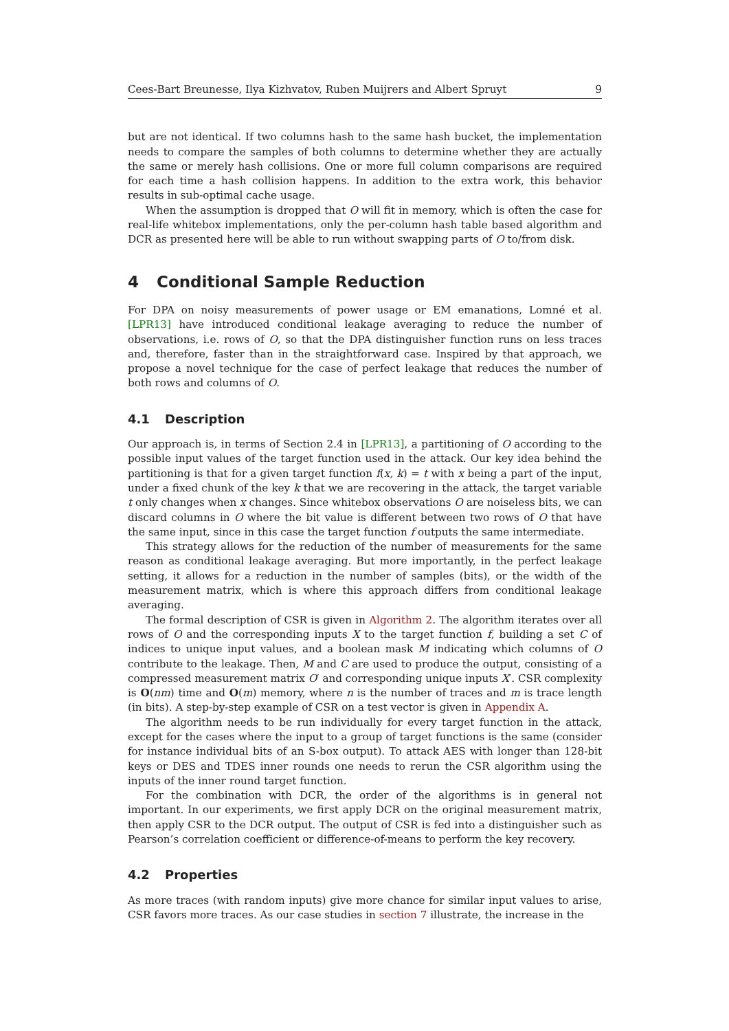Cees-Bart Breunesse, Ilya Kizhvatov, Ruben Muijrers and Albert Spruyt 9
but are not identical. If two columns hash to the same hash bucket, the implementation needs to compare the samples of both columns to determine whether they are actually the same or merely hash collisions. One or more full column comparisons are required for each time a hash collision happens. In addition to the extra work, this behavior results in sub-optimal cache usage.
When the assumption is dropped that O will fit in memory, which is often the case for real-life whitebox implementations, only the per-column hash table based algorithm and DCR as presented here will be able to run without swapping parts of O to/from disk.
4 Conditional Sample Reduction
For DPA on noisy measurements of power usage or EM emanations, Lomné et al. [LPR13] have introduced conditional leakage averaging to reduce the number of observations, i.e. rows of O, so that the DPA distinguisher function runs on less traces and, therefore, faster than in the straightforward case. Inspired by that approach, we propose a novel technique for the case of perfect leakage that reduces the number of both rows and columns of O.
4.1 Description
Our approach is, in terms of Section 2.4 in [LPR13], a partitioning of O according to the possible input values of the target function used in the attack. Our key idea behind the partitioning is that for a given target function f(x, k) = t with x being a part of the input, under a fixed chunk of the key k that we are recovering in the attack, the target variable t only changes when x changes. Since whitebox observations O are noiseless bits, we can discard columns in O where the bit value is different between two rows of O that have the same input, since in this case the target function f outputs the same intermediate.
This strategy allows for the reduction of the number of measurements for the same reason as conditional leakage averaging. But more importantly, in the perfect leakage setting, it allows for a reduction in the number of samples (bits), or the width of the measurement matrix, which is where this approach differs from conditional leakage averaging.
The formal description of CSR is given in Algorithm 2. The algorithm iterates over all rows of O and the corresponding inputs X to the target function f, building a set C of indices to unique input values, and a boolean mask M indicating which columns of O contribute to the leakage. Then, M and C are used to produce the output, consisting of a compressed measurement matrix O′ and corresponding unique inputs X′. CSR complexity is O(nm) time and O(m) memory, where n is the number of traces and m is trace length (in bits). A step-by-step example of CSR on a test vector is given in Appendix A.
The algorithm needs to be run individually for every target function in the attack, except for the cases where the input to a group of target functions is the same (consider for instance individual bits of an S-box output). To attack AES with longer than 128-bit keys or DES and TDES inner rounds one needs to rerun the CSR algorithm using the inputs of the inner round target function.
For the combination with DCR, the order of the algorithms is in general not important. In our experiments, we first apply DCR on the original measurement matrix, then apply CSR to the DCR output. The output of CSR is fed into a distinguisher such as Pearson’s correlation coefficient or difference-of-means to perform the key recovery.
4.2 Properties
As more traces (with random inputs) give more chance for similar input values to arise, CSR favors more traces. As our case studies in section 7 illustrate, the increase in the